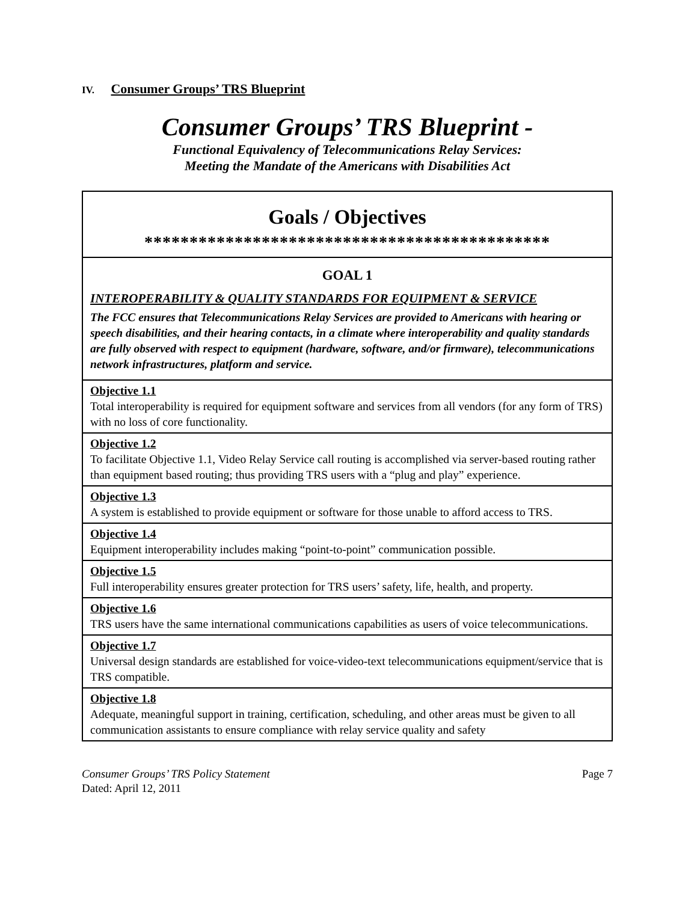IV. Consumer Groups’ TRS Blueprint
Consumer Groups’ TRS Blueprint -
Functional Equivalency of Telecommunications Relay Services:
Meeting the Mandate of the Americans with Disabilities Act
| Goals / Objectives ********************************************* |
| GOAL 1 INTEROPERABILITY & QUALITY STANDARDS FOR EQUIPMENT & SERVICE The FCC ensures that Telecommunications Relay Services are provided to Americans with hearing or speech disabilities, and their hearing contacts, in a climate where interoperability and quality standards are fully observed with respect to equipment (hardware, software, and/or firmware), telecommunications network infrastructures, platform and service. |
| Objective 1.1 Total interoperability is required for equipment software and services from all vendors (for any form of TRS) with no loss of core functionality. |
| Objective 1.2 To facilitate Objective 1.1, Video Relay Service call routing is accomplished via server-based routing rather than equipment based routing; thus providing TRS users with a “plug and play” experience. |
| Objective 1.3 A system is established to provide equipment or software for those unable to afford access to TRS. |
| Objective 1.4 Equipment interoperability includes making “point-to-point” communication possible. |
| Objective 1.5 Full interoperability ensures greater protection for TRS users’ safety, life, health, and property. |
| Objective 1.6 TRS users have the same international communications capabilities as users of voice telecommunications. |
| Objective 1.7 Universal design standards are established for voice-video-text telecommunications equipment/service that is TRS compatible. |
| Objective 1.8 Adequate, meaningful support in training, certification, scheduling, and other areas must be given to all communication assistants to ensure compliance with relay service quality and safety |
Consumer Groups’ TRS Policy Statement
Dated: April 12, 2011
Page 7